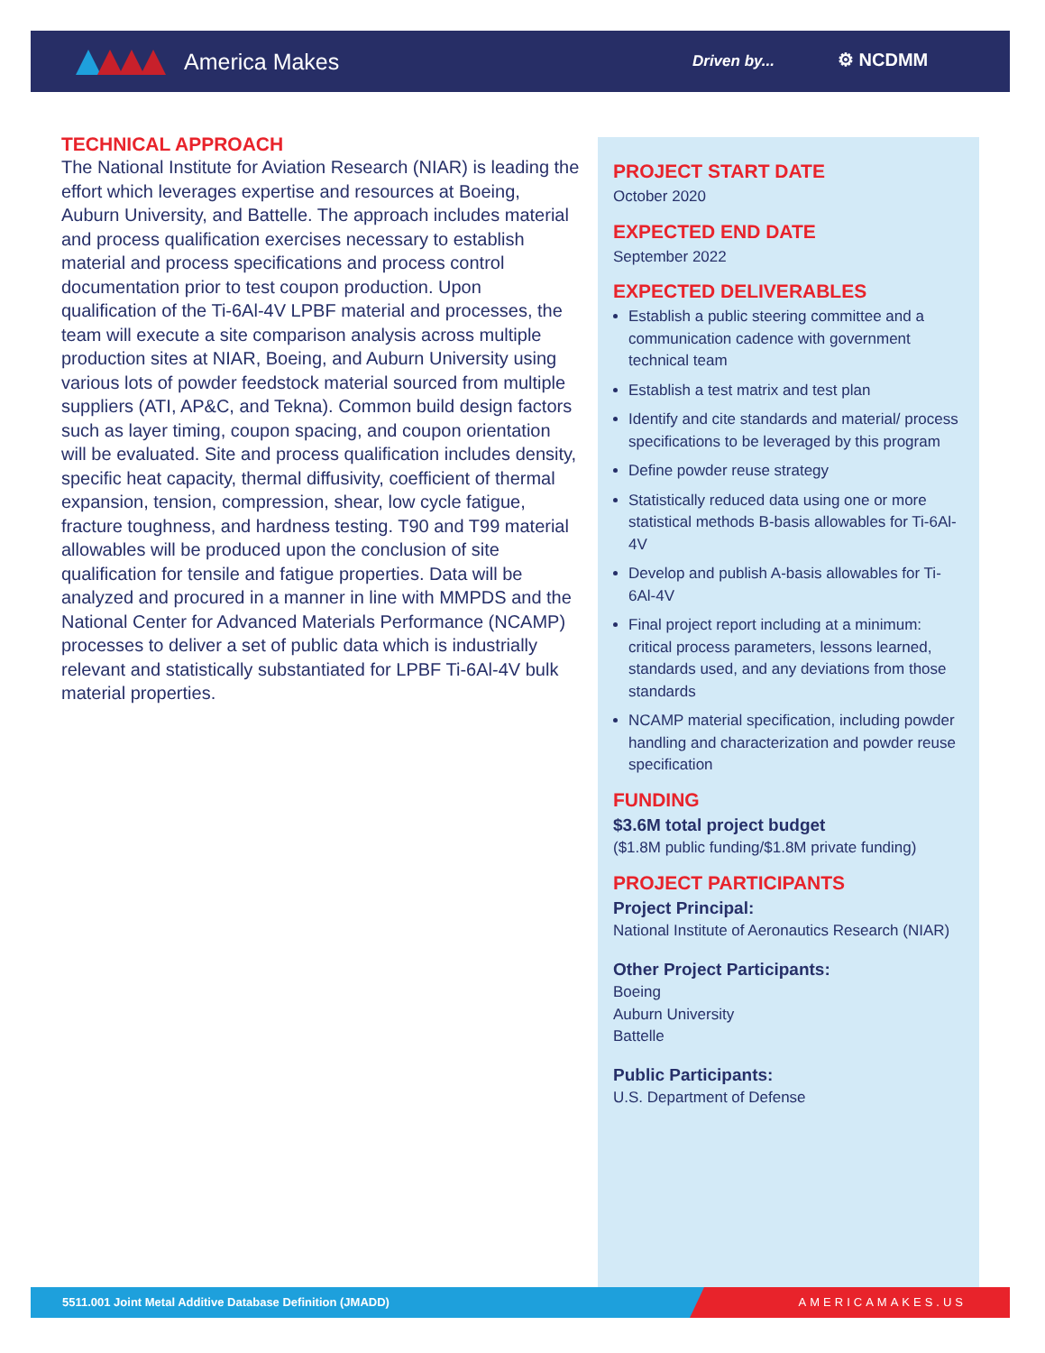America Makes Driven by... ⚙ NCDMM
TECHNICAL APPROACH
The National Institute for Aviation Research (NIAR) is leading the effort which leverages expertise and resources at Boeing, Auburn University, and Battelle. The approach includes material and process qualification exercises necessary to establish material and process specifications and process control documentation prior to test coupon production. Upon qualification of the Ti-6Al-4V LPBF material and processes, the team will execute a site comparison analysis across multiple production sites at NIAR, Boeing, and Auburn University using various lots of powder feedstock material sourced from multiple suppliers (ATI, AP&C, and Tekna). Common build design factors such as layer timing, coupon spacing, and coupon orientation will be evaluated. Site and process qualification includes density, specific heat capacity, thermal diffusivity, coefficient of thermal expansion, tension, compression, shear, low cycle fatigue, fracture toughness, and hardness testing. T90 and T99 material allowables will be produced upon the conclusion of site qualification for tensile and fatigue properties. Data will be analyzed and procured in a manner in line with MMPDS and the National Center for Advanced Materials Performance (NCAMP) processes to deliver a set of public data which is industrially relevant and statistically substantiated for LPBF Ti-6Al-4V bulk material properties.
PROJECT START DATE
October 2020
EXPECTED END DATE
September 2022
EXPECTED DELIVERABLES
Establish a public steering committee and a communication cadence with government technical team
Establish a test matrix and test plan
Identify and cite standards and material/ process specifications to be leveraged by this program
Define powder reuse strategy
Statistically reduced data using one or more statistical methods B-basis allowables for Ti-6Al-4V
Develop and publish A-basis allowables for Ti-6Al-4V
Final project report including at a minimum: critical process parameters, lessons learned, standards used, and any deviations from those standards
NCAMP material specification, including powder handling and characterization and powder reuse specification
FUNDING
$3.6M total project budget
($1.8M public funding/$1.8M private funding)
PROJECT PARTICIPANTS
Project Principal:
National Institute of Aeronautics Research (NIAR)
Other Project Participants:
Boeing
Auburn University
Battelle
Public Participants:
U.S. Department of Defense
5511.001 Joint Metal Additive Database Definition (JMADD)
AMERICAMAKES.US